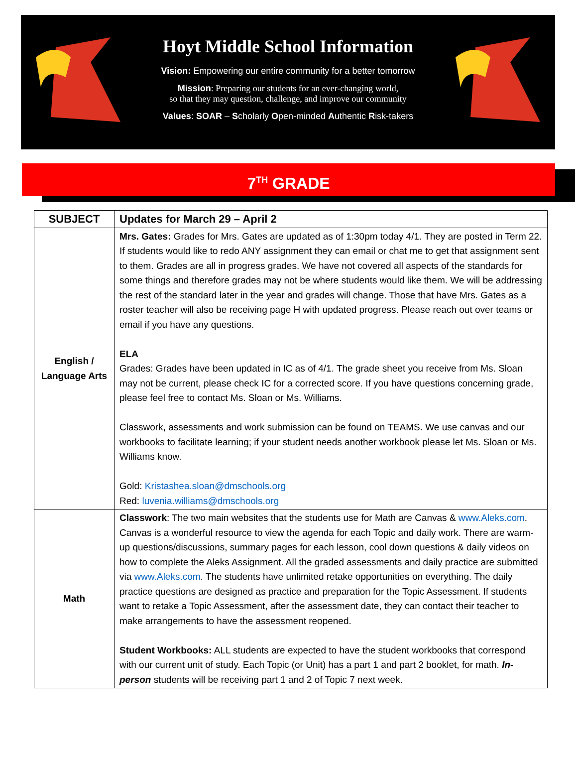Hoyt Middle School Information
Vision: Empowering our entire community for a better tomorrow
Mission: Preparing our students for an ever-changing world,
so that they may question, challenge, and improve our community
Values: SOAR – Scholarly Open-minded Authentic Risk-takers
7<sup>TH</sup> GRADE
| SUBJECT | Updates for March 29 – April 2 |
| --- | --- |
| English / Language Arts | Mrs. Gates: Grades for Mrs. Gates are updated as of 1:30pm today 4/1. They are posted in Term 22. If students would like to redo ANY assignment they can email or chat me to get that assignment sent to them. Grades are all in progress grades. We have not covered all aspects of the standards for some things and therefore grades may not be where students would like them. We will be addressing the rest of the standard later in the year and grades will change. Those that have Mrs. Gates as a roster teacher will also be receiving page H with updated progress. Please reach out over teams or email if you have any questions. ELA Grades: Grades have been updated in IC as of 4/1. The grade sheet you receive from Ms. Sloan may not be current, please check IC for a corrected score. If you have questions concerning grade, please feel free to contact Ms. Sloan or Ms. Williams. Classwork, assessments and work submission can be found on TEAMS. We use canvas and our workbooks to facilitate learning; if your student needs another workbook please let Ms. Sloan or Ms. Williams know. Gold: Kristashea.sloan@dmschools.org Red: luvenia.williams@dmschools.org |
| Math | Classwork : The two main websites that the students use for Math are Canvas & www.Aleks.com . Canvas is a wonderful resource to view the agenda for each Topic and daily work. There are warm-up questions/discussions, summary pages for each lesson, cool down questions & daily videos on how to complete the Aleks Assignment. All the graded assessments and daily practice are submitted via www.Aleks.com . The students have unlimited retake opportunities on everything. The daily practice questions are designed as practice and preparation for the Topic Assessment. If students want to retake a Topic Assessment, after the assessment date, they can contact their teacher to make arrangements to have the assessment reopened. Student Workbooks: ALL students are expected to have the student workbooks that correspond with our current unit of study. Each Topic (or Unit) has a part 1 and part 2 booklet, for math. In-person students will be receiving part 1 and 2 of Topic 7 next week. |